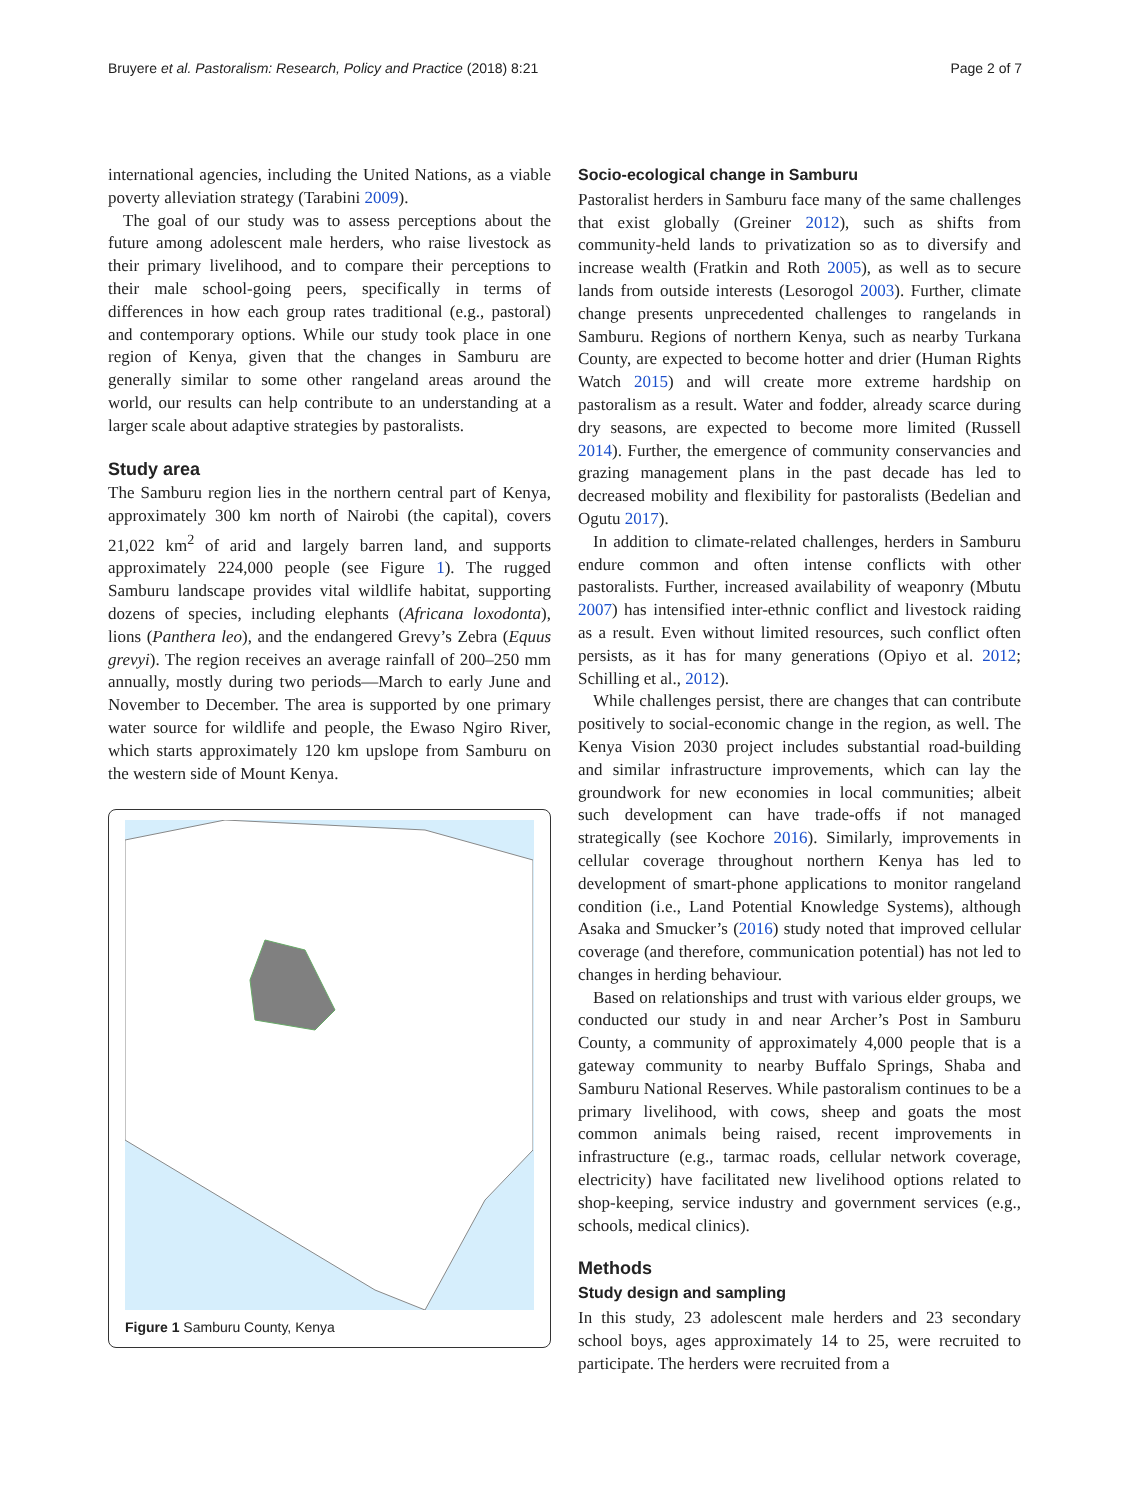Bruyere et al. Pastoralism: Research, Policy and Practice (2018) 8:21 Page 2 of 7
international agencies, including the United Nations, as a viable poverty alleviation strategy (Tarabini 2009).
The goal of our study was to assess perceptions about the future among adolescent male herders, who raise livestock as their primary livelihood, and to compare their perceptions to their male school-going peers, specifically in terms of differences in how each group rates traditional (e.g., pastoral) and contemporary options. While our study took place in one region of Kenya, given that the changes in Samburu are generally similar to some other rangeland areas around the world, our results can help contribute to an understanding at a larger scale about adaptive strategies by pastoralists.
Study area
The Samburu region lies in the northern central part of Kenya, approximately 300 km north of Nairobi (the capital), covers 21,022 km<sup>2</sup> of arid and largely barren land, and supports approximately 224,000 people (see Figure 1). The rugged Samburu landscape provides vital wildlife habitat, supporting dozens of species, including elephants (Africana loxodonta), lions (Panthera leo), and the endangered Grevy’s Zebra (Equus grevyi). The region receives an average rainfall of 200–250 mm annually, mostly during two periods—March to early June and November to December. The area is supported by one primary water source for wildlife and people, the Ewaso Ngiro River, which starts approximately 120 km upslope from Samburu on the western side of Mount Kenya.
Figure 1 Samburu County, Kenya
Socio-ecological change in Samburu
Pastoralist herders in Samburu face many of the same challenges that exist globally (Greiner 2012), such as shifts from community-held lands to privatization so as to diversify and increase wealth (Fratkin and Roth 2005), as well as to secure lands from outside interests (Lesorogol 2003). Further, climate change presents unprecedented challenges to rangelands in Samburu. Regions of northern Kenya, such as nearby Turkana County, are expected to become hotter and drier (Human Rights Watch 2015) and will create more extreme hardship on pastoralism as a result. Water and fodder, already scarce during dry seasons, are expected to become more limited (Russell 2014). Further, the emergence of community conservancies and grazing management plans in the past decade has led to decreased mobility and flexibility for pastoralists (Bedelian and Ogutu 2017).
In addition to climate-related challenges, herders in Samburu endure common and often intense conflicts with other pastoralists. Further, increased availability of weaponry (Mbutu 2007) has intensified inter-ethnic conflict and livestock raiding as a result. Even without limited resources, such conflict often persists, as it has for many generations (Opiyo et al. 2012; Schilling et al., 2012).
While challenges persist, there are changes that can contribute positively to social-economic change in the region, as well. The Kenya Vision 2030 project includes substantial road-building and similar infrastructure improvements, which can lay the groundwork for new economies in local communities; albeit such development can have trade-offs if not managed strategically (see Kochore 2016). Similarly, improvements in cellular coverage throughout northern Kenya has led to development of smart-phone applications to monitor rangeland condition (i.e., Land Potential Knowledge Systems), although Asaka and Smucker’s (2016) study noted that improved cellular coverage (and therefore, communication potential) has not led to changes in herding behaviour.
Based on relationships and trust with various elder groups, we conducted our study in and near Archer’s Post in Samburu County, a community of approximately 4,000 people that is a gateway community to nearby Buffalo Springs, Shaba and Samburu National Reserves. While pastoralism continues to be a primary livelihood, with cows, sheep and goats the most common animals being raised, recent improvements in infrastructure (e.g., tarmac roads, cellular network coverage, electricity) have facilitated new livelihood options related to shop-keeping, service industry and government services (e.g., schools, medical clinics).
Methods
Study design and sampling
In this study, 23 adolescent male herders and 23 secondary school boys, ages approximately 14 to 25, were recruited to participate. The herders were recruited from a